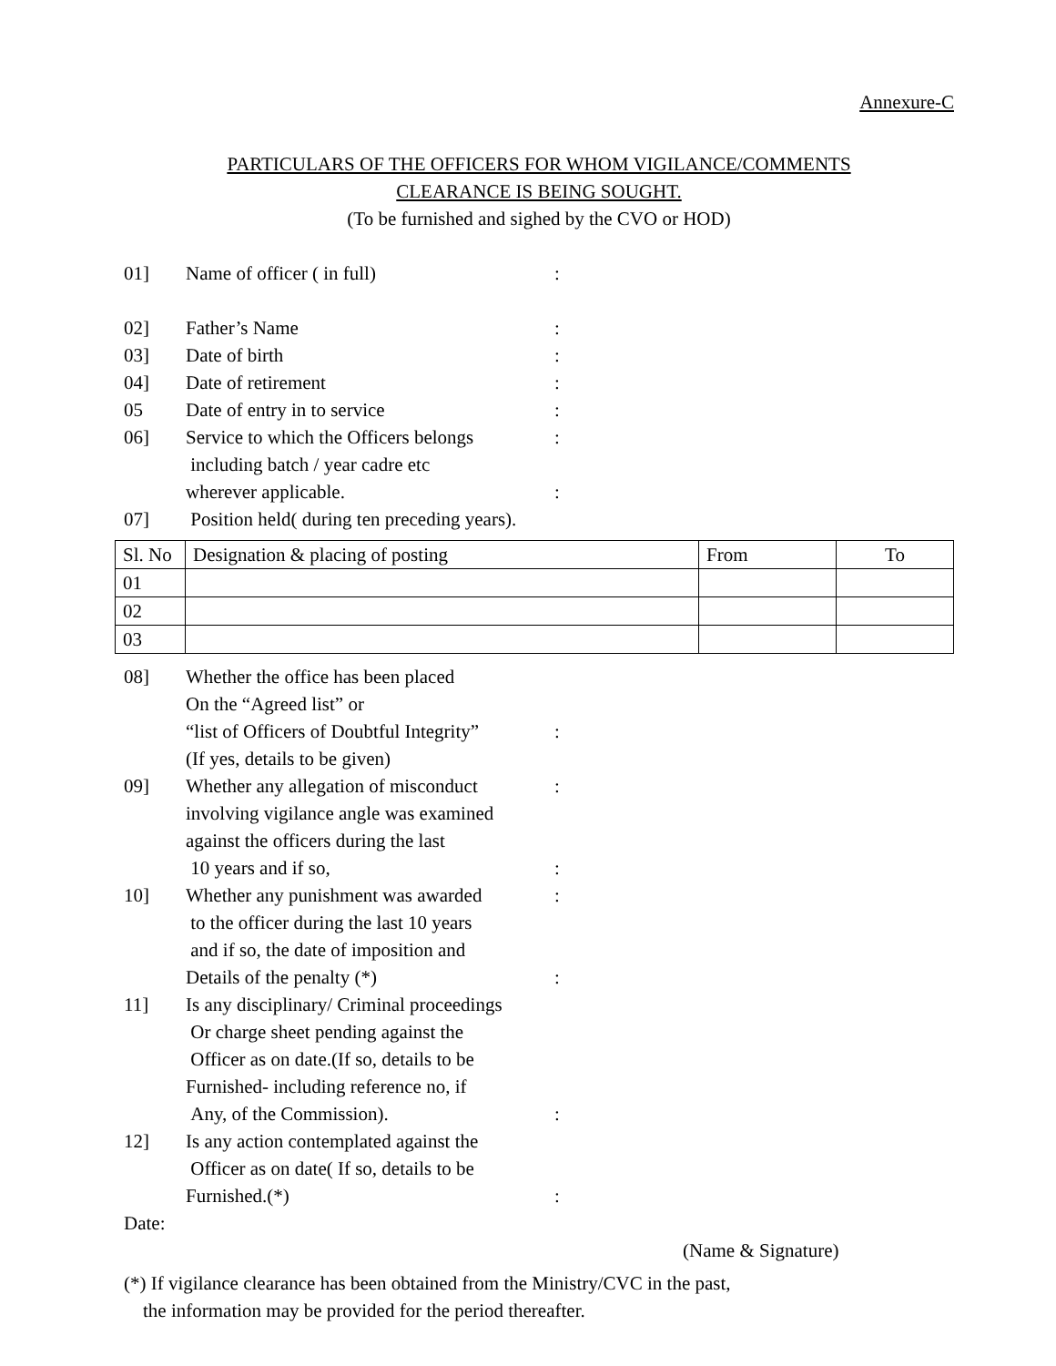Annexure-C
PARTICULARS OF THE OFFICERS FOR WHOM VIGILANCE/COMMENTS
CLEARANCE IS BEING SOUGHT.
(To be furnished and sighed by the CVO or HOD)
01] Name of officer ( in full) :
02] Father’s Name :
03] Date of birth :
04] Date of retirement :
05 Date of entry in to service :
06] Service to which the Officers belongs
including batch / year cadre etc
wherever applicable.
:
:
07] Position held( during ten preceding years).
| Sl. No | Designation & placing of posting | From | To |
| --- | --- | --- | --- |
| 01 | | | |
| 02 | | | |
| 03 | | | |
08] Whether the office has been placed
On the “Agreed list” or
“list of Officers of Doubtful Integrity”
(If yes, details to be given)
:
09] Whether any allegation of misconduct
involving vigilance angle was examined
against the officers during the last
10 years and if so,
:
:
10] Whether any punishment was awarded
to the officer during the last 10 years
and if so, the date of imposition and
Details of the penalty (*)
:
:
11] Is any disciplinary/ Criminal proceedings
Or charge sheet pending against the
Officer as on date.(If so, details to be
Furnished- including reference no, if
Any, of the Commission).
:
12] Is any action contemplated against the
Officer as on date( If so, details to be
Furnished.(*)
:
Date:
(Name & Signature)
(*) If vigilance clearance has been obtained from the Ministry/CVC in the past,
the information may be provided for the period thereafter.